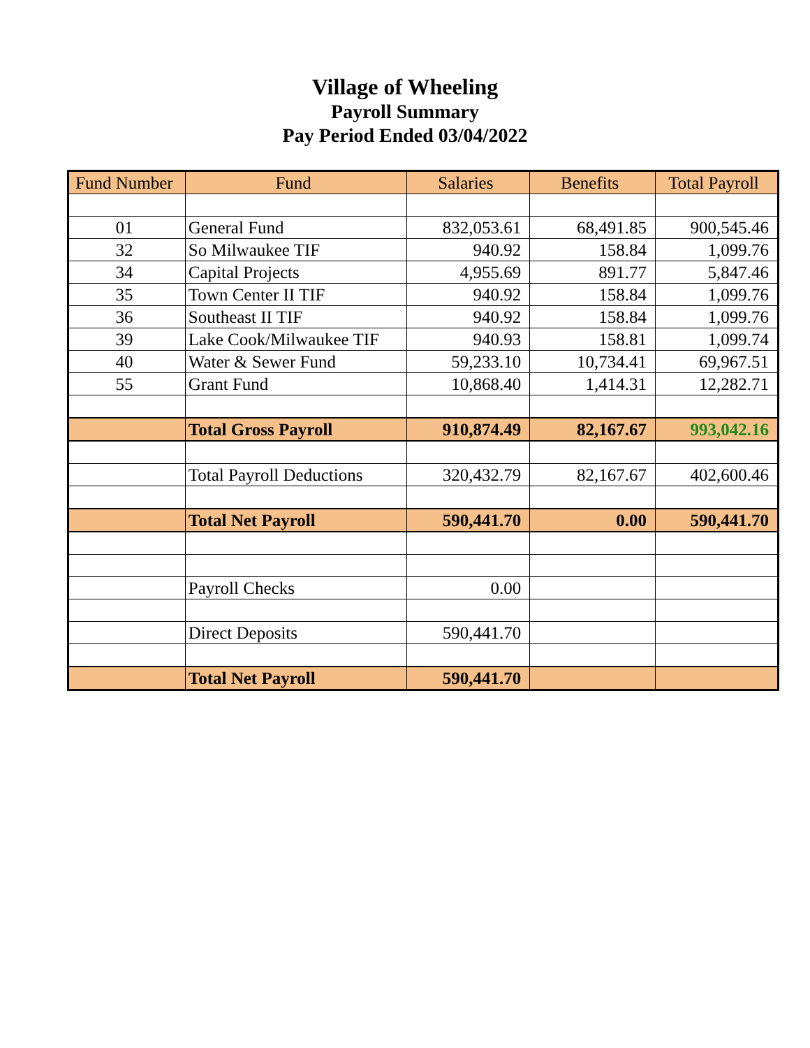Village of Wheeling
Payroll Summary
Pay Period Ended 03/04/2022
| Fund Number | Fund | Salaries | Benefits | Total Payroll |
| --- | --- | --- | --- | --- |
| 01 | General Fund | 832,053.61 | 68,491.85 | 900,545.46 |
| 32 | So Milwaukee TIF | 940.92 | 158.84 | 1,099.76 |
| 34 | Capital Projects | 4,955.69 | 891.77 | 5,847.46 |
| 35 | Town Center II TIF | 940.92 | 158.84 | 1,099.76 |
| 36 | Southeast II TIF | 940.92 | 158.84 | 1,099.76 |
| 39 | Lake Cook/Milwaukee TIF | 940.93 | 158.81 | 1,099.74 |
| 40 | Water & Sewer Fund | 59,233.10 | 10,734.41 | 69,967.51 |
| 55 | Grant Fund | 10,868.40 | 1,414.31 | 12,282.71 |
| | Total Gross Payroll | 910,874.49 | 82,167.67 | 993,042.16 |
| | Total Payroll Deductions | 320,432.79 | 82,167.67 | 402,600.46 |
| | Total Net Payroll | 590,441.70 | 0.00 | 590,441.70 |
| | Payroll Checks | 0.00 | | |
| | Direct Deposits | 590,441.70 | | |
| | Total Net Payroll | 590,441.70 | | |